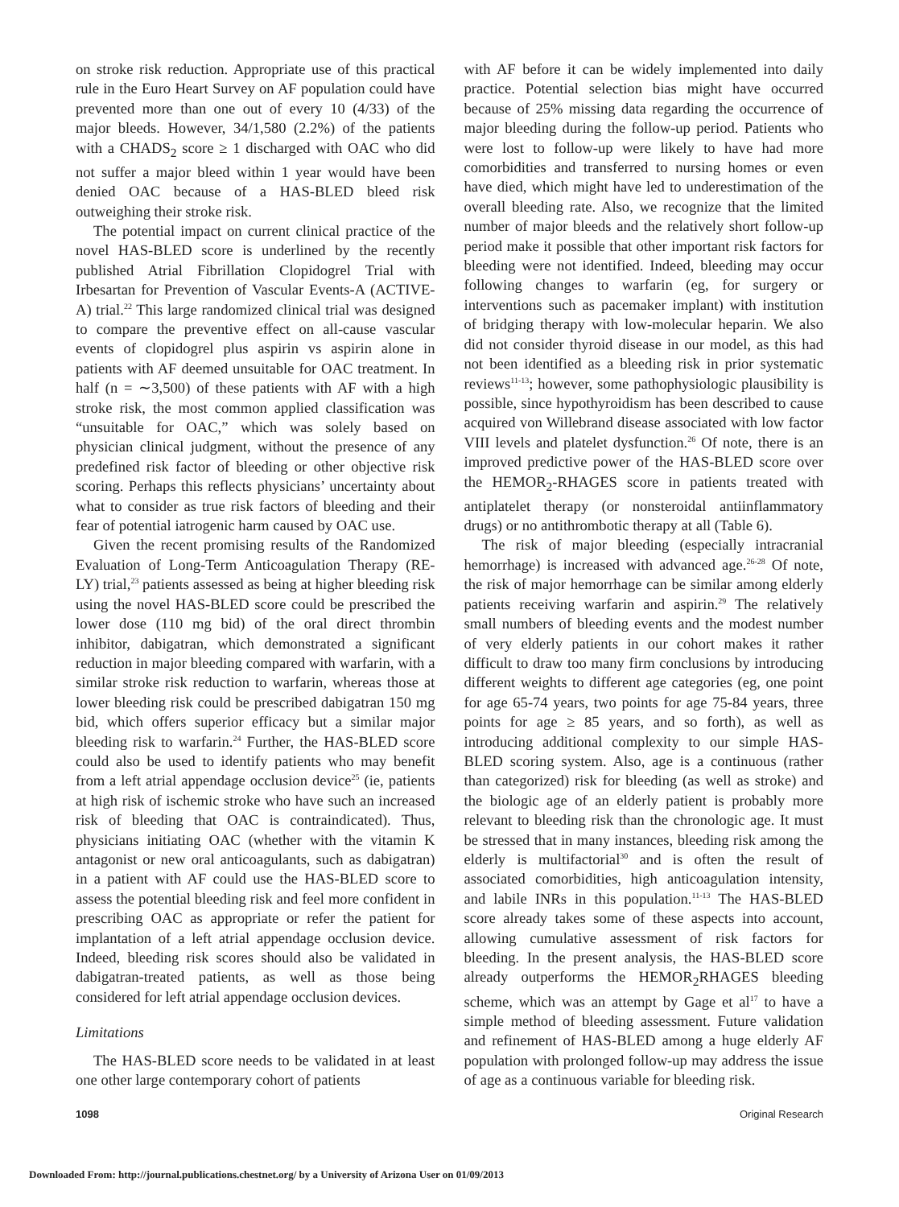on stroke risk reduction. Appropriate use of this practical rule in the Euro Heart Survey on AF population could have prevented more than one out of every 10 (4/33) of the major bleeds. However, 34/1,580 (2.2%) of the patients with a CHADS<sub>2</sub> score ≥ 1 discharged with OAC who did not suffer a major bleed within 1 year would have been denied OAC because of a HAS-BLED bleed risk outweighing their stroke risk.
The potential impact on current clinical practice of the novel HAS-BLED score is underlined by the recently published Atrial Fibrillation Clopidogrel Trial with Irbesartan for Prevention of Vascular Events-A (ACTIVE-A) trial.<sup>22</sup> This large randomized clinical trial was designed to compare the preventive effect on all-cause vascular events of clopidogrel plus aspirin vs aspirin alone in patients with AF deemed unsuitable for OAC treatment. In half (n = ∼3,500) of these patients with AF with a high stroke risk, the most common applied classification was “unsuitable for OAC,” which was solely based on physician clinical judgment, without the presence of any predefined risk factor of bleeding or other objective risk scoring. Perhaps this reflects physicians’ uncertainty about what to consider as true risk factors of bleeding and their fear of potential iatrogenic harm caused by OAC use.
Given the recent promising results of the Randomized Evaluation of Long-Term Anticoagulation Therapy (RE-LY) trial,<sup>23</sup> patients assessed as being at higher bleeding risk using the novel HAS-BLED score could be prescribed the lower dose (110 mg bid) of the oral direct thrombin inhibitor, dabigatran, which demonstrated a significant reduction in major bleeding compared with warfarin, with a similar stroke risk reduction to warfarin, whereas those at lower bleeding risk could be prescribed dabigatran 150 mg bid, which offers superior efficacy but a similar major bleeding risk to warfarin.<sup>24</sup> Further, the HAS-BLED score could also be used to identify patients who may benefit from a left atrial appendage occlusion device<sup>25</sup> (ie, patients at high risk of ischemic stroke who have such an increased risk of bleeding that OAC is contraindicated). Thus, physicians initiating OAC (whether with the vitamin K antagonist or new oral anticoagulants, such as dabigatran) in a patient with AF could use the HAS-BLED score to assess the potential bleeding risk and feel more confident in prescribing OAC as appropriate or refer the patient for implantation of a left atrial appendage occlusion device. Indeed, bleeding risk scores should also be validated in dabigatran-treated patients, as well as those being considered for left atrial appendage occlusion devices.
Limitations
The HAS-BLED score needs to be validated in at least one other large contemporary cohort of patients
with AF before it can be widely implemented into daily practice. Potential selection bias might have occurred because of 25% missing data regarding the occurrence of major bleeding during the follow-up period. Patients who were lost to follow-up were likely to have had more comorbidities and transferred to nursing homes or even have died, which might have led to underestimation of the overall bleeding rate. Also, we recognize that the limited number of major bleeds and the relatively short follow-up period make it possible that other important risk factors for bleeding were not identified. Indeed, bleeding may occur following changes to warfarin (eg, for surgery or interventions such as pacemaker implant) with institution of bridging therapy with low-molecular heparin. We also did not consider thyroid disease in our model, as this had not been identified as a bleeding risk in prior systematic reviews<sup>11-13</sup>; however, some pathophysiologic plausibility is possible, since hypothyroidism has been described to cause acquired von Willebrand disease associated with low factor VIII levels and platelet dysfunction.<sup>26</sup> Of note, there is an improved predictive power of the HAS-BLED score over the HEMOR<sub>2</sub>-RHAGES score in patients treated with antiplatelet therapy (or nonsteroidal antiinflammatory drugs) or no antithrombotic therapy at all (Table 6).
The risk of major bleeding (especially intracranial hemorrhage) is increased with advanced age.<sup>26-28</sup> Of note, the risk of major hemorrhage can be similar among elderly patients receiving warfarin and aspirin.<sup>29</sup> The relatively small numbers of bleeding events and the modest number of very elderly patients in our cohort makes it rather difficult to draw too many firm conclusions by introducing different weights to different age categories (eg, one point for age 65-74 years, two points for age 75-84 years, three points for age ≥ 85 years, and so forth), as well as introducing additional complexity to our simple HAS-BLED scoring system. Also, age is a continuous (rather than categorized) risk for bleeding (as well as stroke) and the biologic age of an elderly patient is probably more relevant to bleeding risk than the chronologic age. It must be stressed that in many instances, bleeding risk among the elderly is multifactorial<sup>30</sup> and is often the result of associated comorbidities, high anticoagulation intensity, and labile INRs in this population.<sup>11-13</sup> The HAS-BLED score already takes some of these aspects into account, allowing cumulative assessment of risk factors for bleeding. In the present analysis, the HAS-BLED score already outperforms the HEMOR<sub>2</sub>RHAGES bleeding scheme, which was an attempt by Gage et al<sup>17</sup> to have a simple method of bleeding assessment. Future validation and refinement of HAS-BLED among a huge elderly AF population with prolonged follow-up may address the issue of age as a continuous variable for bleeding risk.
1098 Original Research
Downloaded From: http://journal.publications.chestnet.org/ by a University of Arizona User on 01/09/2013